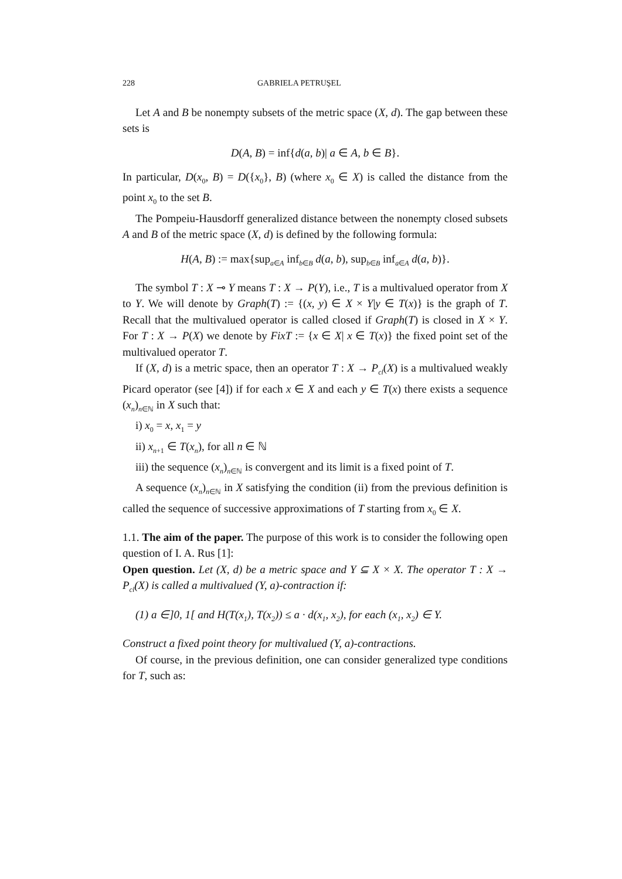228 GABRIELA PETRUŞEL
Let A and B be nonempty subsets of the metric space (X, d). The gap between these sets is
D(A, B) = inf{d(a, b)| a ∈ A, b ∈ B}.
In particular, D(x<sub>0</sub>, B) = D({x<sub>0</sub>}, B) (where x<sub>0</sub> ∈ X) is called the distance from the point x<sub>0</sub> to the set B.
The Pompeiu-Hausdorff generalized distance between the nonempty closed subsets A and B of the metric space (X, d) is defined by the following formula:
H(A, B) := max{sup<sub>a∈A</sub> inf<sub>b∈B</sub> d(a, b), sup<sub>b∈B</sub> inf<sub>a∈A</sub> d(a, b)}.
The symbol T : X ⊸ Y means T : X → P(Y), i.e., T is a multivalued operator from X to Y. We will denote by Graph(T) := {(x, y) ∈ X × Y|y ∈ T(x)} is the graph of T. Recall that the multivalued operator is called closed if Graph(T) is closed in X × Y. For T : X → P(X) we denote by FixT := {x ∈ X| x ∈ T(x)} the fixed point set of the multivalued operator T.
If (X, d) is a metric space, then an operator T : X → P<sub>cl</sub>(X) is a multivalued weakly Picard operator (see [4]) if for each x ∈ X and each y ∈ T(x) there exists a sequence (x<sub>n</sub>)<sub>n∈ℕ</sub> in X such that:
i) x<sub>0</sub> = x, x<sub>1</sub> = y
ii) x<sub>n+1</sub> ∈ T(x<sub>n</sub>), for all n ∈ ℕ
iii) the sequence (x<sub>n</sub>)<sub>n∈ℕ</sub> is convergent and its limit is a fixed point of T.
A sequence (x<sub>n</sub>)<sub>n∈ℕ</sub> in X satisfying the condition (ii) from the previous definition is called the sequence of successive approximations of T starting from x<sub>0</sub> ∈ X.
1.1. The aim of the paper. The purpose of this work is to consider the following open question of I. A. Rus [1]:
Open question. Let (X, d) be a metric space and Y ⊆ X × X. The operator T : X → P<sub>cl</sub>(X) is called a multivalued (Y, a)-contraction if:
(1) a ∈]0, 1[ and H(T(x<sub>1</sub>), T(x<sub>2</sub>)) ≤ a · d(x<sub>1</sub>, x<sub>2</sub>), for each (x<sub>1</sub>, x<sub>2</sub>) ∈ Y.
Construct a fixed point theory for multivalued (Y, a)-contractions.
Of course, in the previous definition, one can consider generalized type conditions for T, such as: